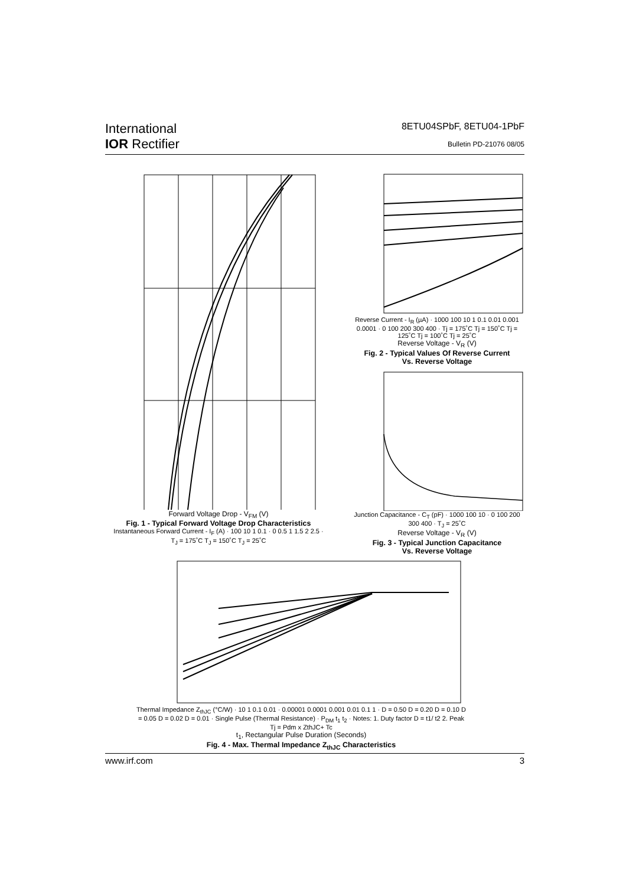International
IOR Rectifier
8ETU04SPbF, 8ETU04-1PbF
Bulletin PD-21076 08/05
Forward Voltage Drop - V<sub>FM</sub> (V)
Fig. 1 - Typical Forward Voltage Drop Characteristics
Instantaneous Forward Current - I<sub>F</sub> (A) · 100 10 1 0.1 · 0 0.5 1 1.5 2 2.5 · T<sub>J</sub> = 175˚C T<sub>J</sub> = 150˚C T<sub>J</sub> = 25˚C
Reverse Current - I<sub>R</sub> (µA) · 1000 100 10 1 0.1 0.01 0.001 0.0001 · 0 100 200 300 400 · Tj = 175˚C Tj = 150˚C Tj = 125˚C Tj = 100˚C Tj = 25˚C
Reverse Voltage - V<sub>R</sub> (V)
Fig. 2 - Typical Values Of Reverse Current
Vs. Reverse Voltage
Junction Capacitance - C<sub>T</sub> (pF) · 1000 100 10 · 0 100 200 300 400 · T<sub>J</sub> = 25˚C
Reverse Voltage - V<sub>R</sub> (V)
Fig. 3 - Typical Junction Capacitance
Vs. Reverse Voltage
Thermal Impedance Z<sub>thJC</sub> (°C/W) · 10 1 0.1 0.01 · 0.00001 0.0001 0.001 0.01 0.1 1 · D = 0.50 D = 0.20 D = 0.10 D = 0.05 D = 0.02 D = 0.01 · Single Pulse (Thermal Resistance) · P<sub>DM</sub> t<sub>1</sub> t<sub>2</sub> · Notes: 1. Duty factor D = t1/ t2 2. Peak Tj = Pdm x ZthJC+ Tc
t<sub>1</sub>, Rectangular Pulse Duration (Seconds)
Fig. 4 - Max. Thermal Impedance Z<sub>thJC</sub> Characteristics
www.irf.com 3